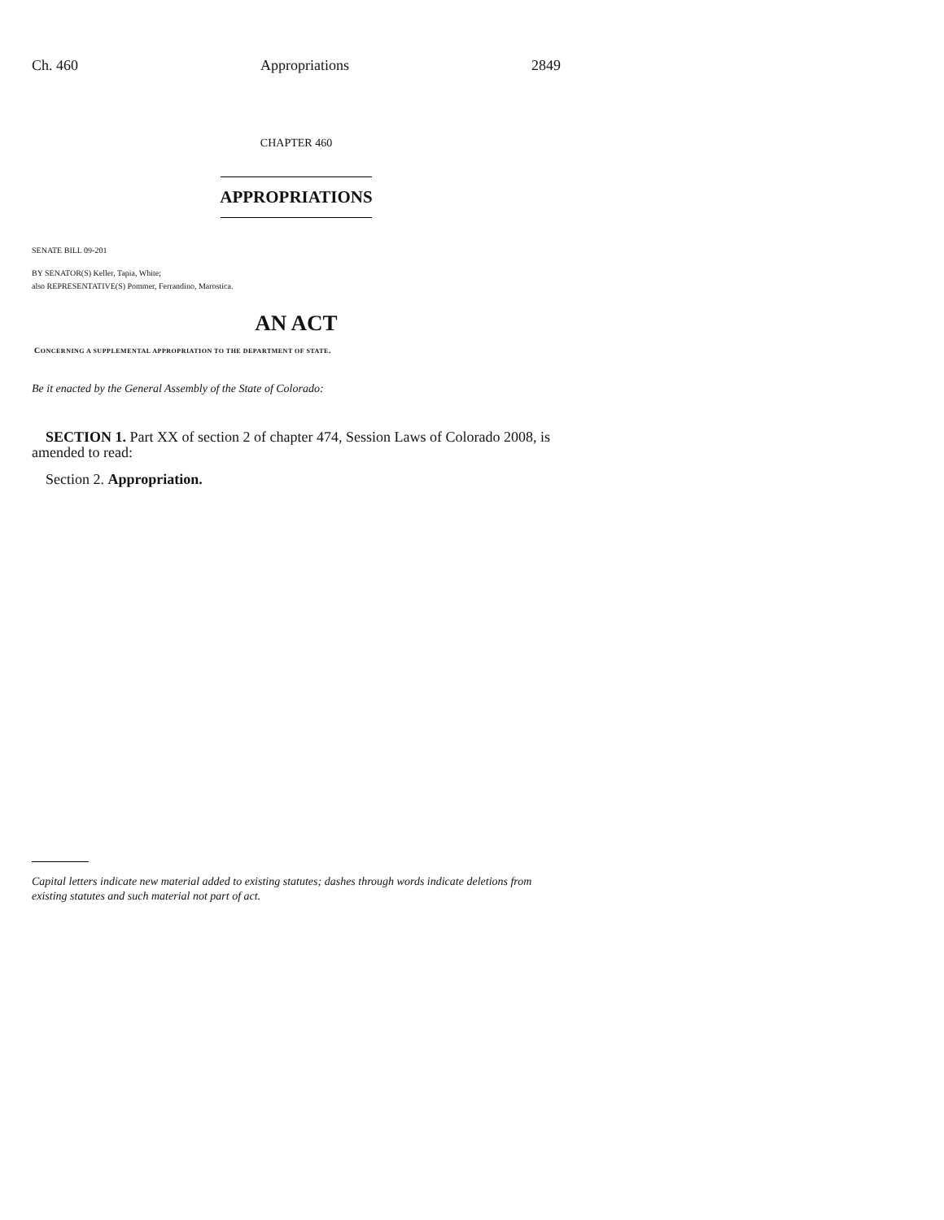Ch. 460 Appropriations 2849
CHAPTER 460
APPROPRIATIONS
SENATE BILL 09-201
BY SENATOR(S) Keller, Tapia, White;
also REPRESENTATIVE(S) Pommer, Ferrandino, Marostica.
AN ACT
CONCERNING A SUPPLEMENTAL APPROPRIATION TO THE DEPARTMENT OF STATE.
Be it enacted by the General Assembly of the State of Colorado:
SECTION 1. Part XX of section 2 of chapter 474, Session Laws of Colorado 2008, is amended to read:
Section 2. Appropriation.
Capital letters indicate new material added to existing statutes; dashes through words indicate deletions from existing statutes and such material not part of act.